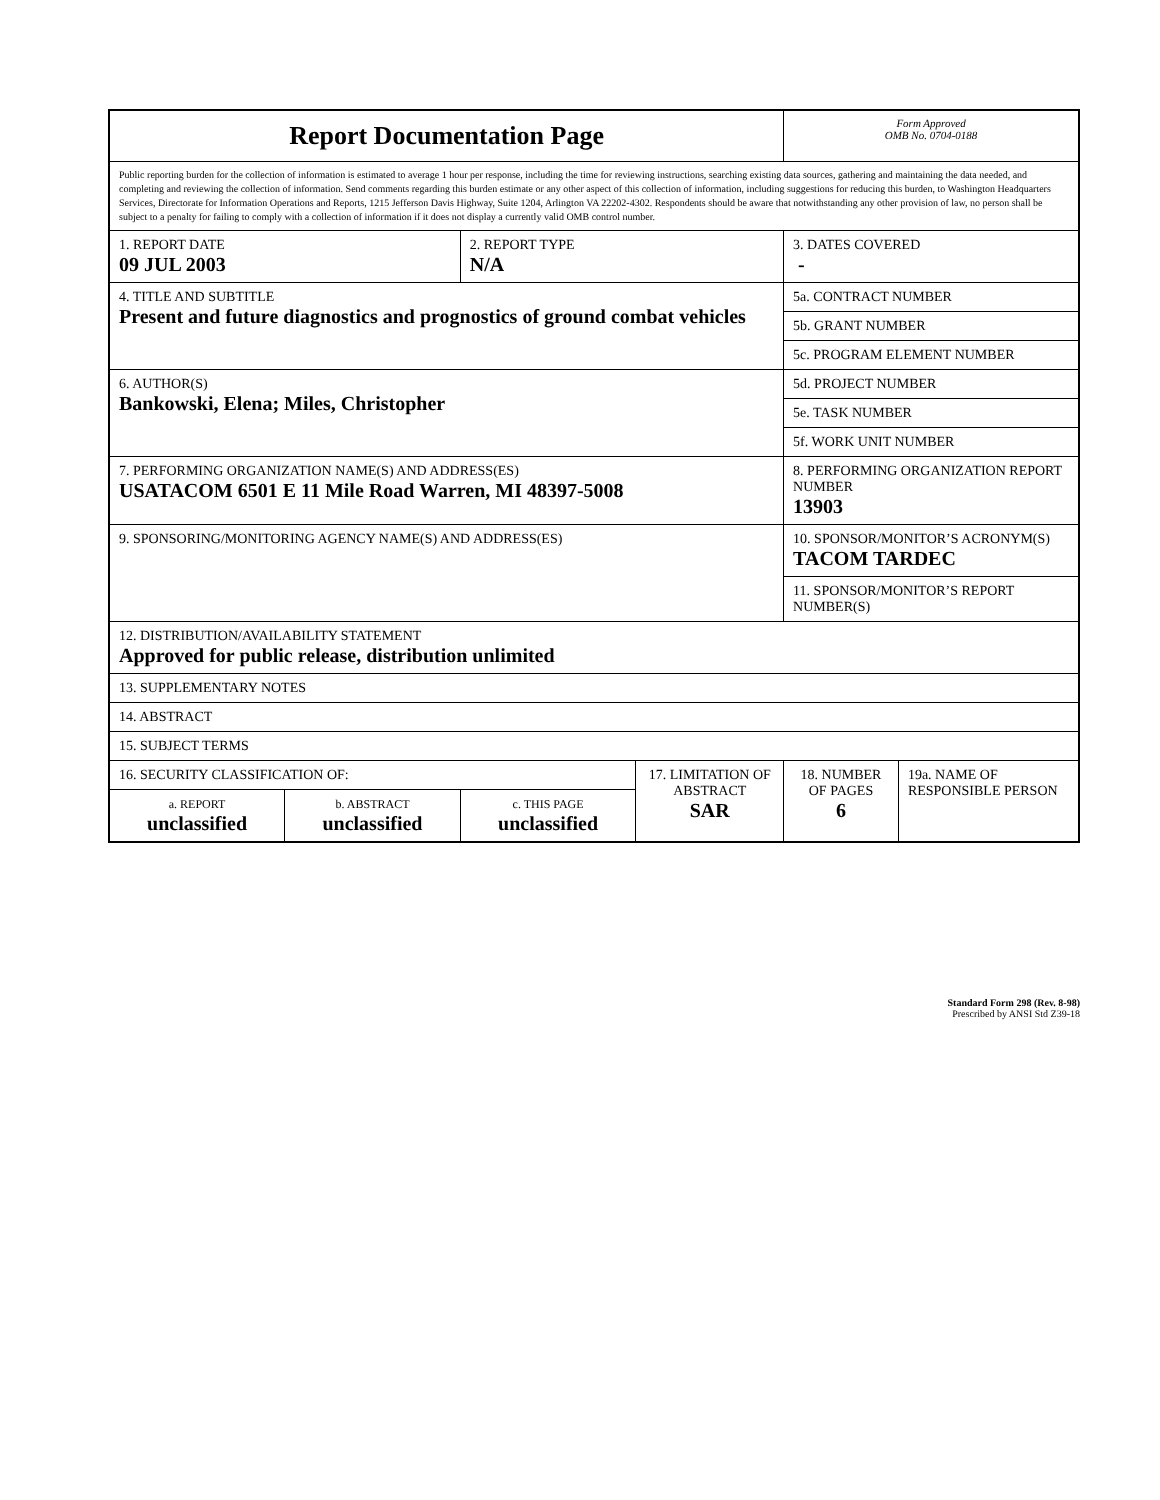| Report Documentation Page | | | | Form Approved OMB No. 0704-0188 | |
| Public reporting burden for the collection of information is estimated to average 1 hour per response, including the time for reviewing instructions, searching existing data sources, gathering and maintaining the data needed, and completing and reviewing the collection of information. Send comments regarding this burden estimate or any other aspect of this collection of information, including suggestions for reducing this burden, to Washington Headquarters Services, Directorate for Information Operations and Reports, 1215 Jefferson Davis Highway, Suite 1204, Arlington VA 22202-4302. Respondents should be aware that notwithstanding any other provision of law, no person shall be subject to a penalty for failing to comply with a collection of information if it does not display a currently valid OMB control number. | | | | | |
| 1. REPORT DATE 09 JUL 2003 | | 2. REPORT TYPE N/A | | 3. DATES COVERED - | |
| 4. TITLE AND SUBTITLE Present and future diagnostics and prognostics of ground combat vehicles | | | | 5a. CONTRACT NUMBER | |
| | | | | 5b. GRANT NUMBER | |
| | | | | 5c. PROGRAM ELEMENT NUMBER | |
| 6. AUTHOR(S) Bankowski, Elena; Miles, Christopher | | | | 5d. PROJECT NUMBER | |
| | | | | 5e. TASK NUMBER | |
| | | | | 5f. WORK UNIT NUMBER | |
| 7. PERFORMING ORGANIZATION NAME(S) AND ADDRESS(ES) USATACOM 6501 E 11 Mile Road Warren, MI 48397-5008 | | | | 8. PERFORMING ORGANIZATION REPORT NUMBER 13903 | |
| 9. SPONSORING/MONITORING AGENCY NAME(S) AND ADDRESS(ES) | | | | 10. SPONSOR/MONITOR’S ACRONYM(S) TACOM TARDEC | |
| | | | | 11. SPONSOR/MONITOR’S REPORT NUMBER(S) | |
| 12. DISTRIBUTION/AVAILABILITY STATEMENT Approved for public release, distribution unlimited | | | | | |
| 13. SUPPLEMENTARY NOTES | | | | | |
| 14. ABSTRACT | | | | | |
| 15. SUBJECT TERMS | | | | | |
| 16. SECURITY CLASSIFICATION OF: | | | 17. LIMITATION OF ABSTRACT SAR | 18. NUMBER OF PAGES 6 | 19a. NAME OF RESPONSIBLE PERSON |
| a. REPORT unclassified | b. ABSTRACT unclassified | c. THIS PAGE unclassified | | | |
Standard Form 298 (Rev. 8-98)
Prescribed by ANSI Std Z39-18